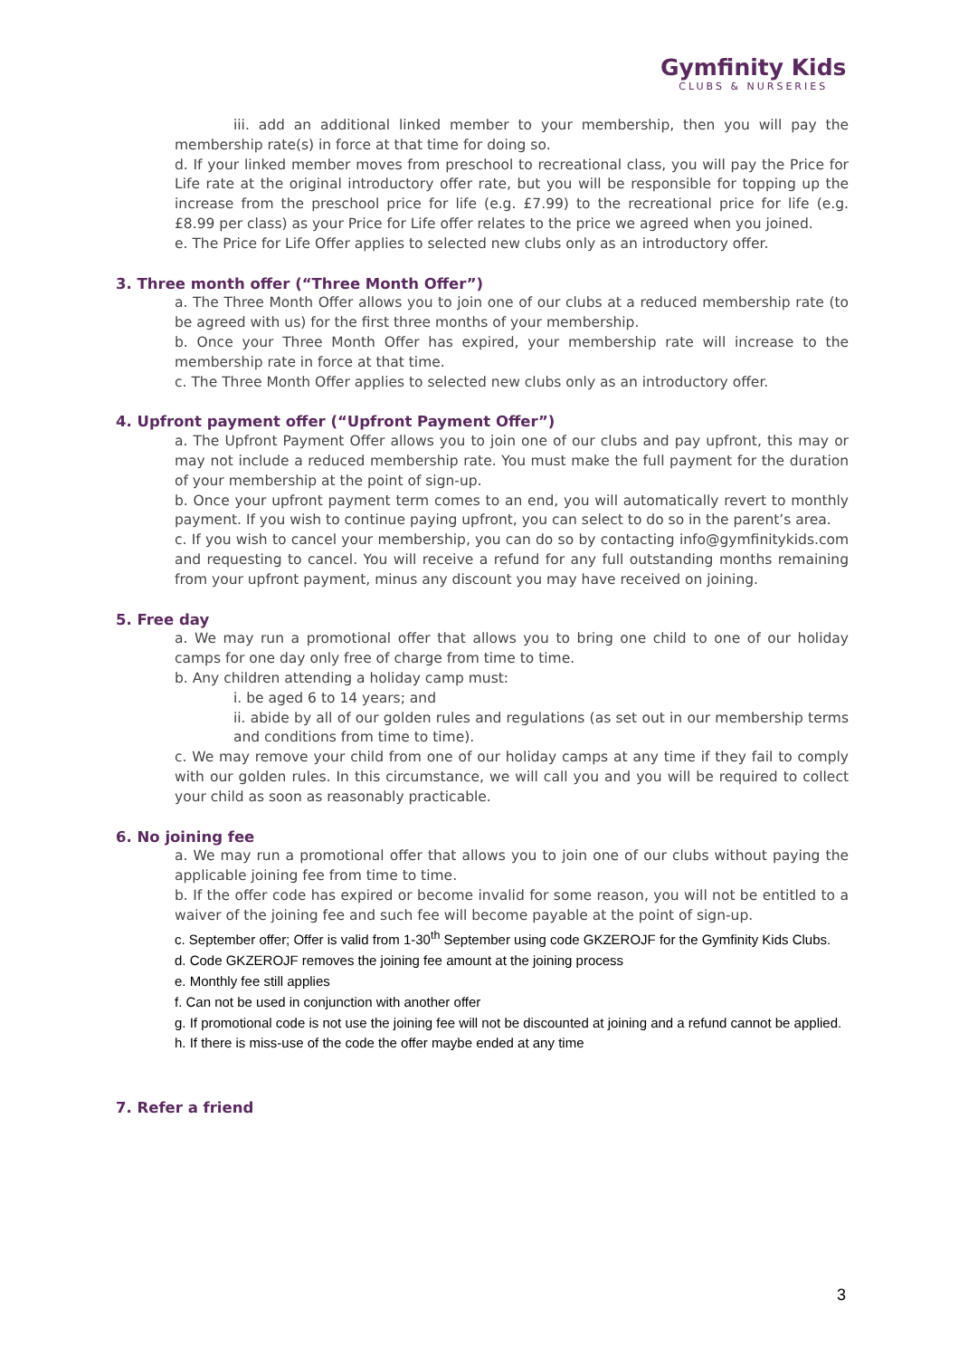Gymfinity Kids
CLUBS & NURSERIES
iii. add an additional linked member to your membership, then you will pay the membership rate(s) in force at that time for doing so.
d. If your linked member moves from preschool to recreational class, you will pay the Price for Life rate at the original introductory offer rate, but you will be responsible for topping up the increase from the preschool price for life (e.g. £7.99) to the recreational price for life (e.g. £8.99 per class) as your Price for Life offer relates to the price we agreed when you joined.
e. The Price for Life Offer applies to selected new clubs only as an introductory offer.
3. Three month offer (“Three Month Offer”)
a. The Three Month Offer allows you to join one of our clubs at a reduced membership rate (to be agreed with us) for the first three months of your membership.
b. Once your Three Month Offer has expired, your membership rate will increase to the membership rate in force at that time.
c. The Three Month Offer applies to selected new clubs only as an introductory offer.
4. Upfront payment offer (“Upfront Payment Offer”)
a. The Upfront Payment Offer allows you to join one of our clubs and pay upfront, this may or may not include a reduced membership rate. You must make the full payment for the duration of your membership at the point of sign-up.
b. Once your upfront payment term comes to an end, you will automatically revert to monthly payment. If you wish to continue paying upfront, you can select to do so in the parent’s area.
c. If you wish to cancel your membership, you can do so by contacting info@gymfinitykids.com and requesting to cancel. You will receive a refund for any full outstanding months remaining from your upfront payment, minus any discount you may have received on joining.
5. Free day
a. We may run a promotional offer that allows you to bring one child to one of our holiday camps for one day only free of charge from time to time.
b. Any children attending a holiday camp must:
i. be aged 6 to 14 years; and
ii. abide by all of our golden rules and regulations (as set out in our membership terms and conditions from time to time).
c. We may remove your child from one of our holiday camps at any time if they fail to comply with our golden rules. In this circumstance, we will call you and you will be required to collect your child as soon as reasonably practicable.
6. No joining fee
a. We may run a promotional offer that allows you to join one of our clubs without paying the applicable joining fee from time to time.
b. If the offer code has expired or become invalid for some reason, you will not be entitled to a waiver of the joining fee and such fee will become payable at the point of sign-up.
c. September offer; Offer is valid from 1-30<sup>th</sup> September using code GKZEROJF for the Gymfinity Kids Clubs.
d. Code GKZEROJF removes the joining fee amount at the joining process
e. Monthly fee still applies
f. Can not be used in conjunction with another offer
g. If promotional code is not use the joining fee will not be discounted at joining and a refund cannot be applied.
h. If there is miss-use of the code the offer maybe ended at any time
7. Refer a friend
3